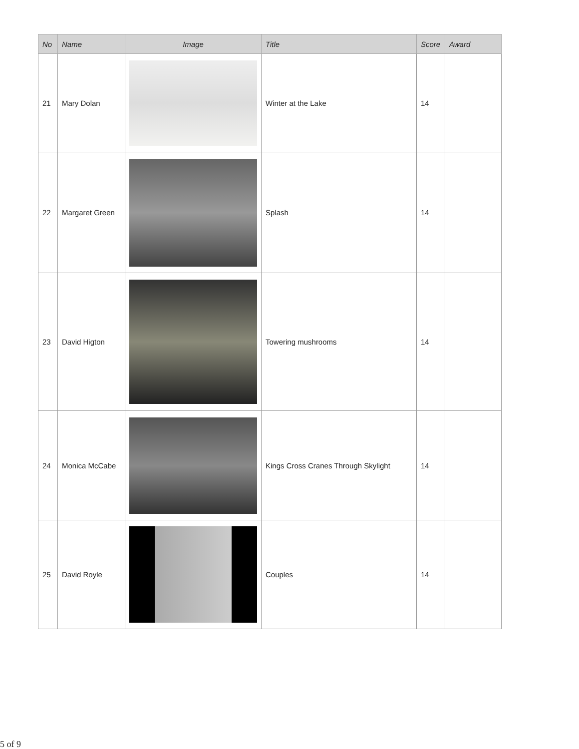| No | Name | Image | Title | Score | Award |
| --- | --- | --- | --- | --- | --- |
| 21 | Mary Dolan | | Winter at the Lake | 14 | |
| 22 | Margaret Green | | Splash | 14 | |
| 23 | David Higton | | Towering mushrooms | 14 | |
| 24 | Monica McCabe | | Kings Cross Cranes Through Skylight | 14 | |
| 25 | David Royle | | Couples | 14 | |
5 of 9